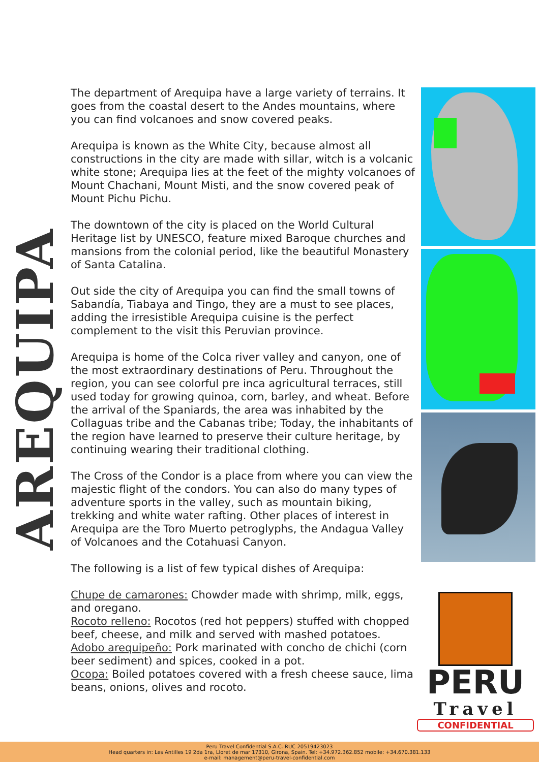AREQUIPA
The department of Arequipa have a large variety of terrains. It goes from the coastal desert to the Andes mountains, where you can find volcanoes and snow covered peaks.
Arequipa is known as the White City, because almost all constructions in the city are made with sillar, witch is a volcanic white stone; Arequipa lies at the feet of the mighty volcanoes of Mount Chachani, Mount Misti, and the snow covered peak of Mount Pichu Pichu.
The downtown of the city is placed on the World Cultural Heritage list by UNESCO, feature mixed Baroque churches and mansions from the colonial period, like the beautiful Monastery of Santa Catalina.
Out side the city of Arequipa you can find the small towns of Sabandía, Tiabaya and Tingo, they are a must to see places, adding the irresistible Arequipa cuisine is the perfect complement to the visit this Peruvian province.
Arequipa is home of the Colca river valley and canyon, one of the most extraordinary destinations of Peru. Throughout the region, you can see colorful pre inca agricultural terraces, still used today for growing quinoa, corn, barley, and wheat. Before the arrival of the Spaniards, the area was inhabited by the Collaguas tribe and the Cabanas tribe; Today, the inhabitants of the region have learned to preserve their culture heritage, by continuing wearing their traditional clothing.
The Cross of the Condor is a place from where you can view the majestic flight of the condors. You can also do many types of adventure sports in the valley, such as mountain biking, trekking and white water rafting. Other places of interest in Arequipa are the Toro Muerto petroglyphs, the Andagua Valley of Volcanoes and the Cotahuasi Canyon.
The following is a list of few typical dishes of Arequipa:
Chupe de camarones: Chowder made with shrimp, milk, eggs, and oregano.
Rocoto relleno: Rocotos (red hot peppers) stuffed with chopped beef, cheese, and milk and served with mashed potatoes.
Adobo arequipeño: Pork marinated with concho de chichi (corn beer sediment) and spices, cooked in a pot.
Ocopa: Boiled potatoes covered with a fresh cheese sauce, lima beans, onions, olives and rocoto.
PERU
Travel
CONFIDENTIAL
Peru Travel Confidential S.A.C. RUC 20519423023
Head quarters in: Les Antilles 19 2da 1ra, Lloret de mar 17310, Girona, Spain. Tel: +34.972.362.852 mobile: +34.670.381.133
e-mail: management@peru-travel-confidential.com